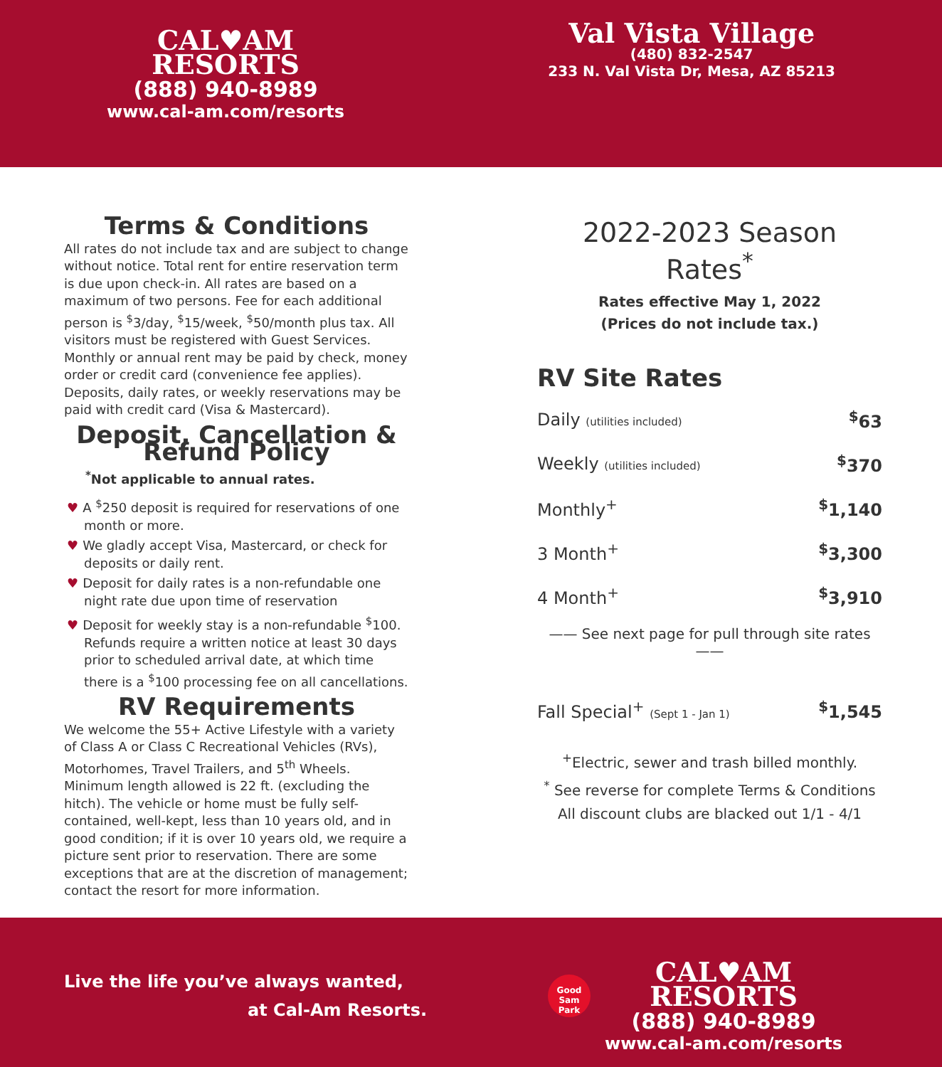CAL♥AM
RESORTS
(888) 940-8989
www.cal-am.com/resorts
Val Vista Village
(480) 832-2547
233 N. Val Vista Dr, Mesa, AZ 85213
Terms & Conditions
All rates do not include tax and are subject to change without notice. Total rent for entire reservation term is due upon check-in. All rates are based on a maximum of two persons. Fee for each additional person is <sup>$</sup>3/day, <sup>$</sup>15/week, <sup>$</sup>50/month plus tax. All visitors must be registered with Guest Services. Monthly or annual rent may be paid by check, money order or credit card (convenience fee applies). Deposits, daily rates, or weekly reservations may be paid with credit card (Visa & Mastercard).
Deposit, Cancellation & Refund Policy
<sup>*</sup> Not applicable to annual rates.
♥ A <sup>$</sup>250 deposit is required for reservations of one month or more.
♥ We gladly accept Visa, Mastercard, or check for deposits or daily rent.
♥ Deposit for daily rates is a non-refundable one night rate due upon time of reservation
♥ Deposit for weekly stay is a non-refundable <sup>$</sup>100. Refunds require a written notice at least 30 days prior to scheduled arrival date, at which time there is a <sup>$</sup>100 processing fee on all cancellations.
RV Requirements
We welcome the 55+ Active Lifestyle with a variety of Class A or Class C Recreational Vehicles (RVs), Motorhomes, Travel Trailers, and 5<sup>th</sup> Wheels. Minimum length allowed is 22 ft. (excluding the hitch). The vehicle or home must be fully self-contained, well-kept, less than 10 years old, and in good condition; if it is over 10 years old, we require a picture sent prior to reservation. There are some exceptions that are at the discretion of management; contact the resort for more information.
2022-2023 Season Rates<sup>*</sup>
Rates effective May 1, 2022
(Prices do not include tax.)
RV Site Rates
| Daily (utilities included) | <sup>$</sup>63 |
| Weekly (utilities included) | <sup>$</sup>370 |
| Monthly<sup>+</sup> | <sup>$</sup>1,140 |
| 3 Month<sup>+</sup> | <sup>$</sup>3,300 |
| 4 Month<sup>+</sup> | <sup>$</sup>3,910 |
—— See next page for pull through site rates ——
| Fall Special<sup>+</sup> (Sept 1 - Jan 1) | <sup>$</sup>1,545 |
<sup>+</sup>Electric, sewer and trash billed monthly.
<sup>*</sup> See reverse for complete Terms & Conditions
All discount clubs are blacked out 1/1 - 4/1
Live the life you’ve always wanted,
at Cal-Am Resorts.
Good Sam Park
CAL♥AM
RESORTS
(888) 940-8989
www.cal-am.com/resorts